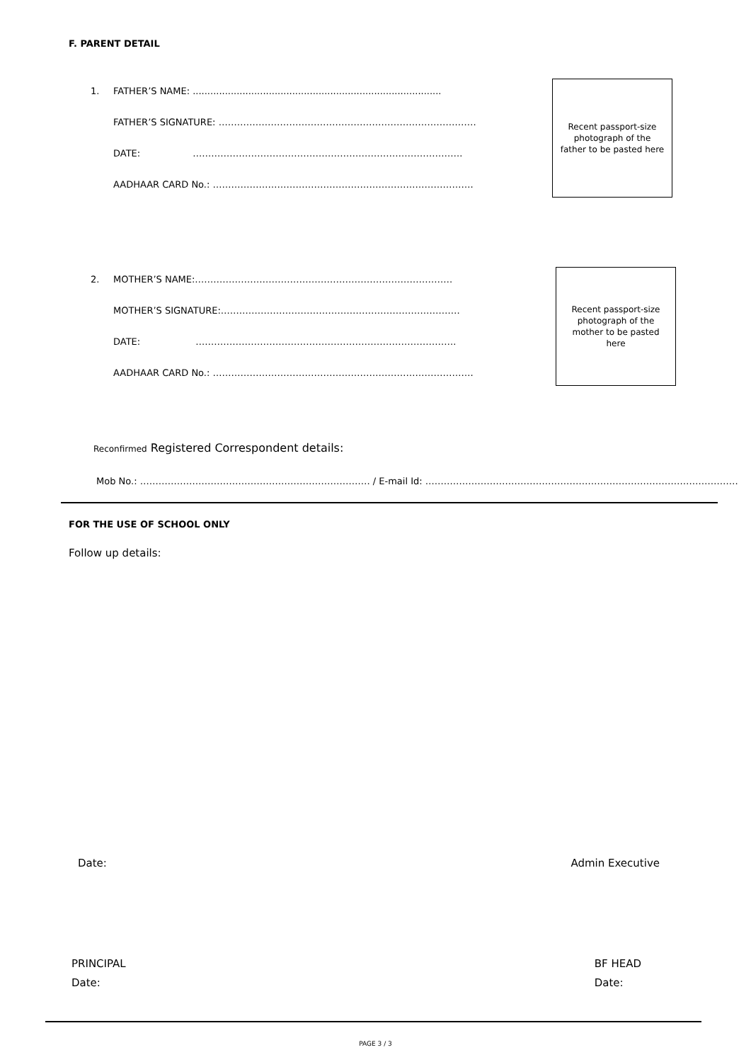F. PARENT DETAIL
1. FATHER’S NAME: .....................................................................................
FATHER’S SIGNATURE: …………………………………………………………………………
DATE: …………………………………………………………………………….
AADHAAR CARD No.: ………………………………………………………………………….
Recent passport-size photograph of the father to be pasted here
2. MOTHER’S NAME:…………………………………………………………………………
MOTHER’S SIGNATURE:……………………………………………………………………
DATE: ………………………………………………………………………….
AADHAAR CARD No.: ………………………………………………………………………….
Recent passport-size photograph of the mother to be pasted here
Reconfirmed Registered Correspondent details:
Mob No.: ………………………………………………………………… / E-mail Id: …………………………………………………………………………………………
FOR THE USE OF SCHOOL ONLY
Follow up details:
Date: Admin Executive
PRINCIPAL
Date: BF HEAD
Date:
PAGE 3 / 3